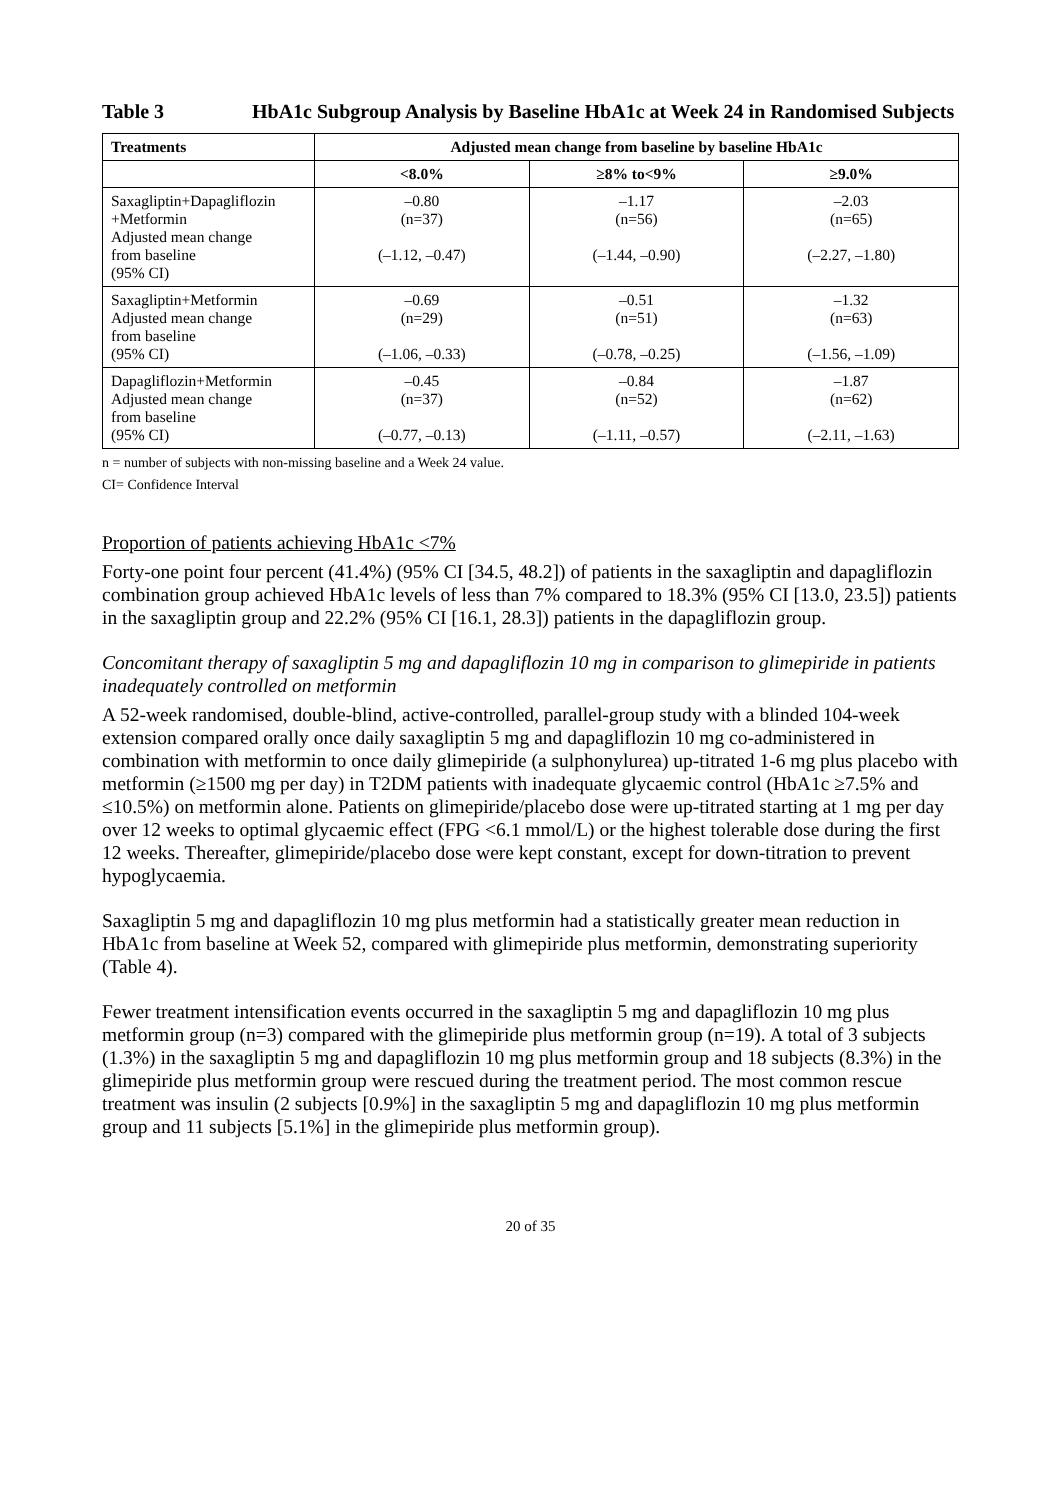Table 3 HbA1c Subgroup Analysis by Baseline HbA1c at Week 24 in Randomised Subjects
| Treatments | Adjusted mean change from baseline by baseline HbA1c | | |
| --- | --- | --- | --- |
| | <8.0% | ≥8% to<9% | ≥9.0% |
| Saxagliptin+Dapagliflozin +Metformin Adjusted mean change from baseline (95% CI) | –0.80 (n=37) (–1.12, –0.47) | –1.17 (n=56) (–1.44, –0.90) | –2.03 (n=65) (–2.27, –1.80) |
| Saxagliptin+Metformin Adjusted mean change from baseline (95% CI) | –0.69 (n=29) (–1.06, –0.33) | –0.51 (n=51) (–0.78, –0.25) | –1.32 (n=63) (–1.56, –1.09) |
| Dapagliflozin+Metformin Adjusted mean change from baseline (95% CI) | –0.45 (n=37) (–0.77, –0.13) | –0.84 (n=52) (–1.11, –0.57) | –1.87 (n=62) (–2.11, –1.63) |
n = number of subjects with non-missing baseline and a Week 24 value.
CI= Confidence Interval
Proportion of patients achieving HbA1c <7%
Forty-one point four percent (41.4%) (95% CI [34.5, 48.2]) of patients in the saxagliptin and dapagliflozin combination group achieved HbA1c levels of less than 7% compared to 18.3% (95% CI [13.0, 23.5]) patients in the saxagliptin group and 22.2% (95% CI [16.1, 28.3]) patients in the dapagliflozin group.
Concomitant therapy of saxagliptin 5 mg and dapagliflozin 10 mg in comparison to glimepiride in patients inadequately controlled on metformin
A 52-week randomised, double-blind, active-controlled, parallel-group study with a blinded 104-week extension compared orally once daily saxagliptin 5 mg and dapagliflozin 10 mg co-administered in combination with metformin to once daily glimepiride (a sulphonylurea) up-titrated 1-6 mg plus placebo with metformin (≥1500 mg per day) in T2DM patients with inadequate glycaemic control (HbA1c ≥7.5% and ≤10.5%) on metformin alone. Patients on glimepiride/placebo dose were up-titrated starting at 1 mg per day over 12 weeks to optimal glycaemic effect (FPG <6.1 mmol/L) or the highest tolerable dose during the first 12 weeks. Thereafter, glimepiride/placebo dose were kept constant, except for down-titration to prevent hypoglycaemia.
Saxagliptin 5 mg and dapagliflozin 10 mg plus metformin had a statistically greater mean reduction in HbA1c from baseline at Week 52, compared with glimepiride plus metformin, demonstrating superiority (Table 4).
Fewer treatment intensification events occurred in the saxagliptin 5 mg and dapagliflozin 10 mg plus metformin group (n=3) compared with the glimepiride plus metformin group (n=19). A total of 3 subjects (1.3%) in the saxagliptin 5 mg and dapagliflozin 10 mg plus metformin group and 18 subjects (8.3%) in the glimepiride plus metformin group were rescued during the treatment period. The most common rescue treatment was insulin (2 subjects [0.9%] in the saxagliptin 5 mg and dapagliflozin 10 mg plus metformin group and 11 subjects [5.1%] in the glimepiride plus metformin group).
20 of 35